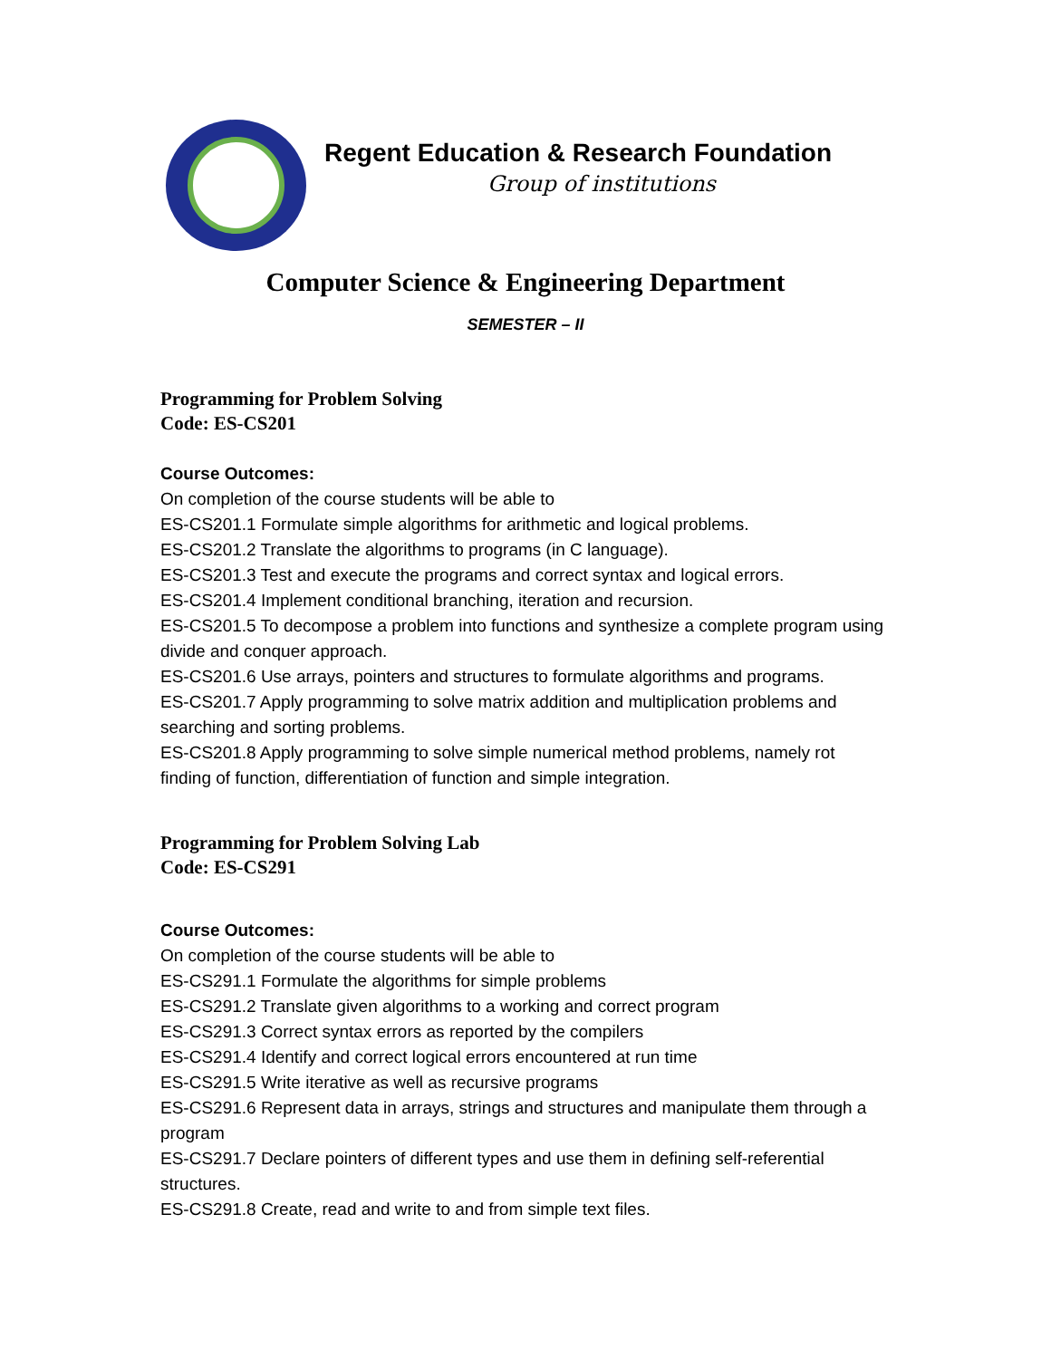Regent Education & Research Foundation
Group of institutions
Computer Science & Engineering Department
SEMESTER – II
Programming for Problem Solving
Code: ES-CS201
Course Outcomes:
On completion of the course students will be able to
ES-CS201.1 Formulate simple algorithms for arithmetic and logical problems.
ES-CS201.2 Translate the algorithms to programs (in C language).
ES-CS201.3 Test and execute the programs and correct syntax and logical errors.
ES-CS201.4 Implement conditional branching, iteration and recursion.
ES-CS201.5 To decompose a problem into functions and synthesize a complete program using divide and conquer approach.
ES-CS201.6 Use arrays, pointers and structures to formulate algorithms and programs.
ES-CS201.7 Apply programming to solve matrix addition and multiplication problems and searching and sorting problems.
ES-CS201.8 Apply programming to solve simple numerical method problems, namely rot finding of function, differentiation of function and simple integration.
Programming for Problem Solving Lab
Code: ES-CS291
Course Outcomes:
On completion of the course students will be able to
ES-CS291.1 Formulate the algorithms for simple problems
ES-CS291.2 Translate given algorithms to a working and correct program
ES-CS291.3 Correct syntax errors as reported by the compilers
ES-CS291.4 Identify and correct logical errors encountered at run time
ES-CS291.5 Write iterative as well as recursive programs
ES-CS291.6 Represent data in arrays, strings and structures and manipulate them through a program
ES-CS291.7 Declare pointers of different types and use them in defining self-referential structures.
ES-CS291.8 Create, read and write to and from simple text files.